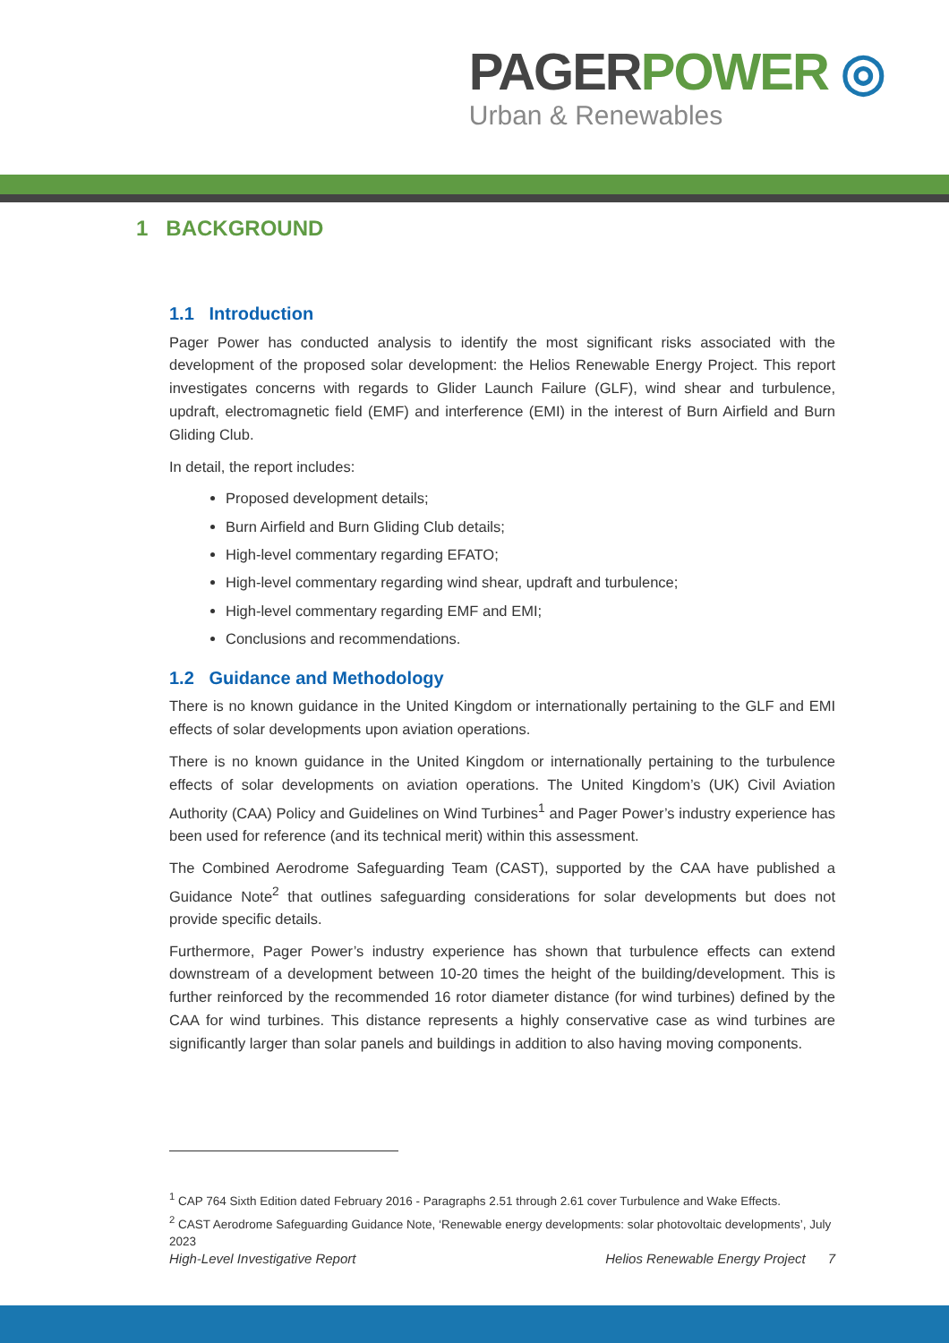PAGER POWER ◎
Urban & Renewables
1 BACKGROUND
1.1 Introduction
Pager Power has conducted analysis to identify the most significant risks associated with the development of the proposed solar development: the Helios Renewable Energy Project. This report investigates concerns with regards to Glider Launch Failure (GLF), wind shear and turbulence, updraft, electromagnetic field (EMF) and interference (EMI) in the interest of Burn Airfield and Burn Gliding Club.
In detail, the report includes:
Proposed development details;
Burn Airfield and Burn Gliding Club details;
High-level commentary regarding EFATO;
High-level commentary regarding wind shear, updraft and turbulence;
High-level commentary regarding EMF and EMI;
Conclusions and recommendations.
1.2 Guidance and Methodology
There is no known guidance in the United Kingdom or internationally pertaining to the GLF and EMI effects of solar developments upon aviation operations.
There is no known guidance in the United Kingdom or internationally pertaining to the turbulence effects of solar developments on aviation operations. The United Kingdom’s (UK) Civil Aviation Authority (CAA) Policy and Guidelines on Wind Turbines<sup>1</sup> and Pager Power’s industry experience has been used for reference (and its technical merit) within this assessment.
The Combined Aerodrome Safeguarding Team (CAST), supported by the CAA have published a Guidance Note<sup>2</sup> that outlines safeguarding considerations for solar developments but does not provide specific details.
Furthermore, Pager Power’s industry experience has shown that turbulence effects can extend downstream of a development between 10-20 times the height of the building/development. This is further reinforced by the recommended 16 rotor diameter distance (for wind turbines) defined by the CAA for wind turbines. This distance represents a highly conservative case as wind turbines are significantly larger than solar panels and buildings in addition to also having moving components.
<sup>1</sup> CAP 764 Sixth Edition dated February 2016 - Paragraphs 2.51 through 2.61 cover Turbulence and Wake Effects.
<sup>2</sup> CAST Aerodrome Safeguarding Guidance Note, ‘Renewable energy developments: solar photovoltaic developments’, July 2023
High-Level Investigative Report Helios Renewable Energy Project 7